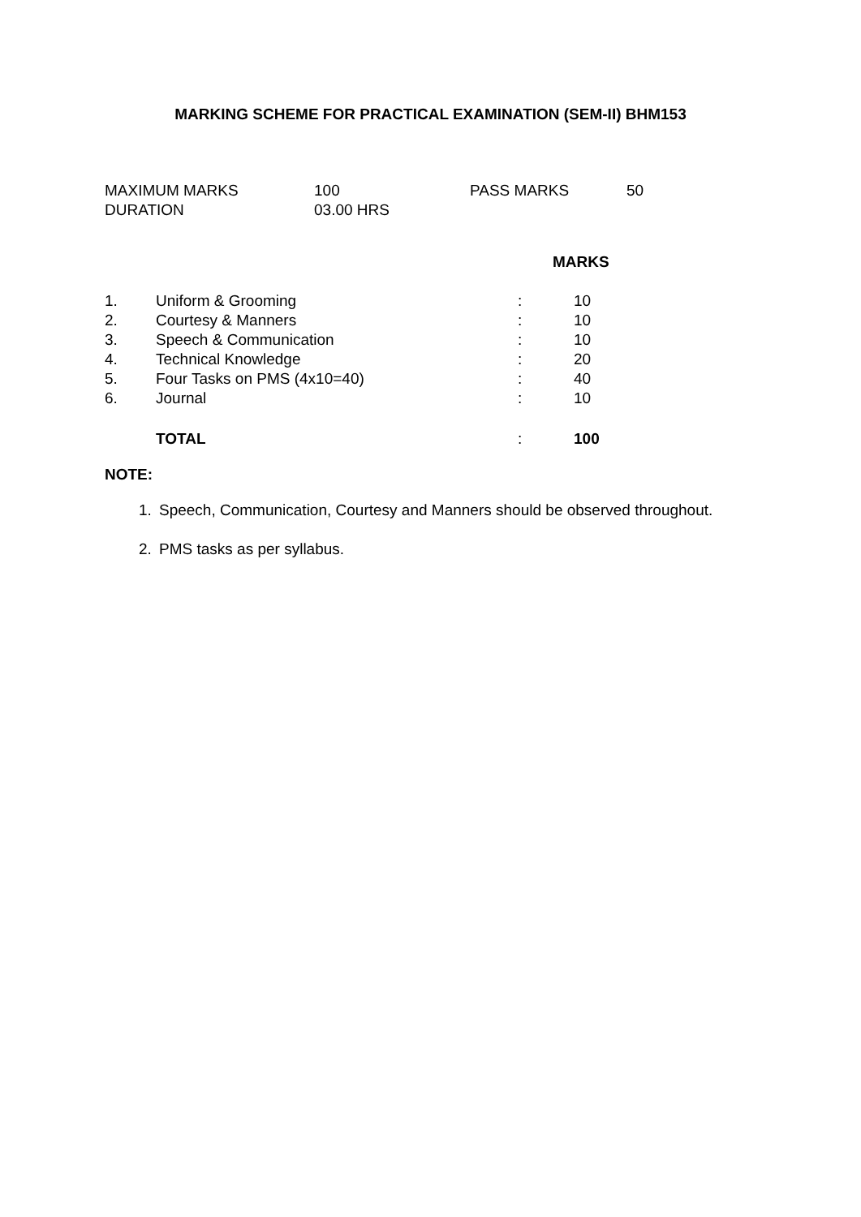MARKING SCHEME FOR PRACTICAL EXAMINATION (SEM-II) BHM153
| MAXIMUM MARKS | 100 | PASS MARKS | 50 |
| DURATION | 03.00 HRS | | |
| | | | MARKS |
| --- | --- | --- | --- |
| 1. | Uniform & Grooming | : | 10 |
| 2. | Courtesy & Manners | : | 10 |
| 3. | Speech & Communication | : | 10 |
| 4. | Technical Knowledge | : | 20 |
| 5. | Four Tasks on PMS (4x10=40) | : | 40 |
| 6. | Journal | : | 10 |
| | TOTAL | : | 100 |
NOTE:
1. Speech, Communication, Courtesy and Manners should be observed throughout.
2. PMS tasks as per syllabus.